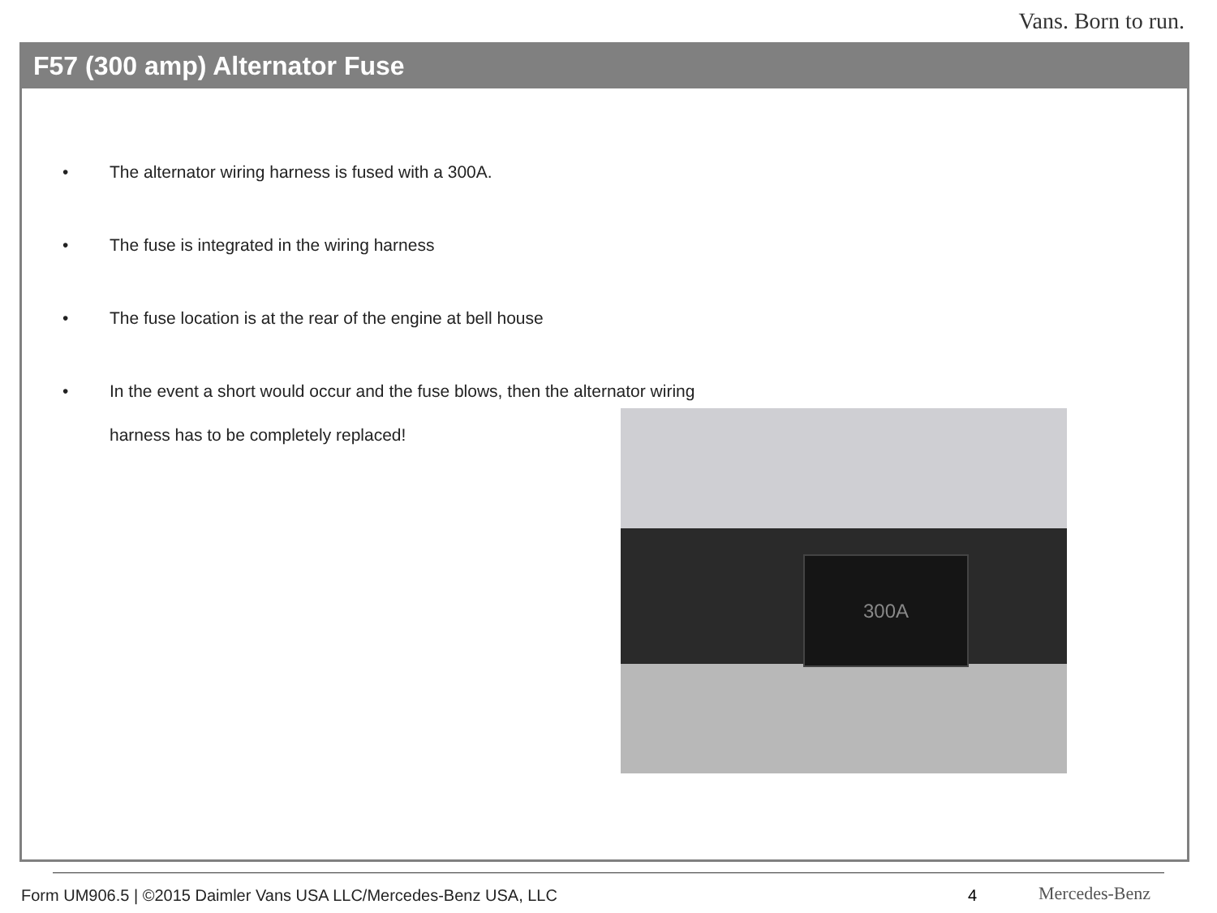Vans. Born to run.
F57 (300 amp) Alternator Fuse
• The alternator wiring harness is fused with a 300A.
• The fuse is integrated in the wiring harness
• The fuse location is at the rear of the engine at bell house
• In the event a short would occur and the fuse blows, then the alternator wiring harness has to be completely replaced!
300A
Form UM906.5 | ©2015 Daimler Vans USA LLC/Mercedes-Benz USA, LLC
4 Mercedes-Benz